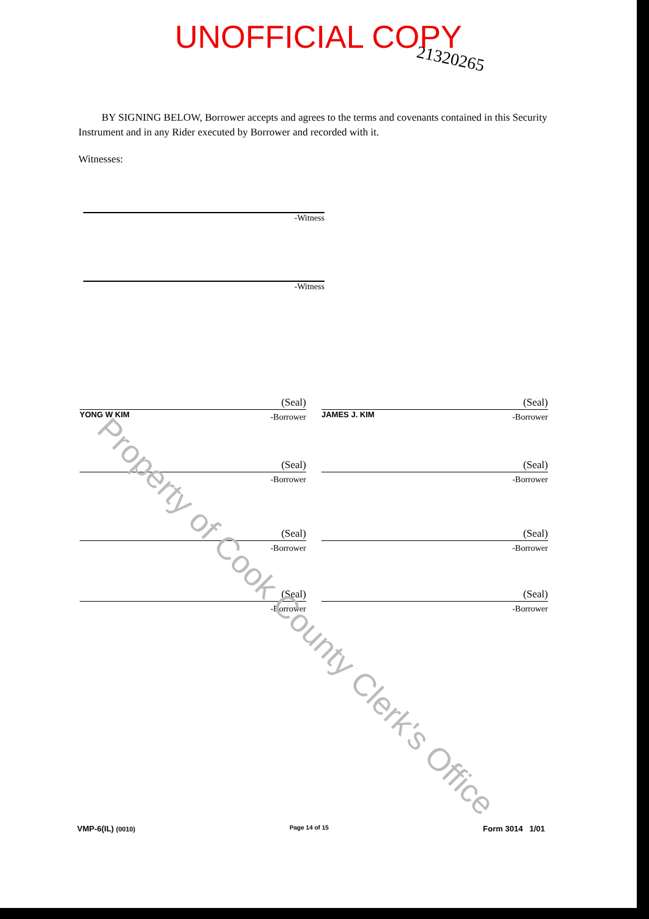UNOFFICIAL COPY
21320265
BY SIGNING BELOW, Borrower accepts and agrees to the terms and covenants contained in this Security Instrument and in any Rider executed by Borrower and recorded with it.
Witnesses:
-Witness
-Witness
(Seal)
YONG W KIM
-Borrower
(Seal)
JAMES J. KIM
-Borrower
(Seal)
-Borrower
(Seal)
-Borrower
(Seal)
-Borrower
(Seal)
-Borrower
(Seal)
-Borrower
(Seal)
-Borrower
Property of Cook County Clerk's Office
VMP-6(IL) (0010) Page 14 of 15 Form 3014 1/01